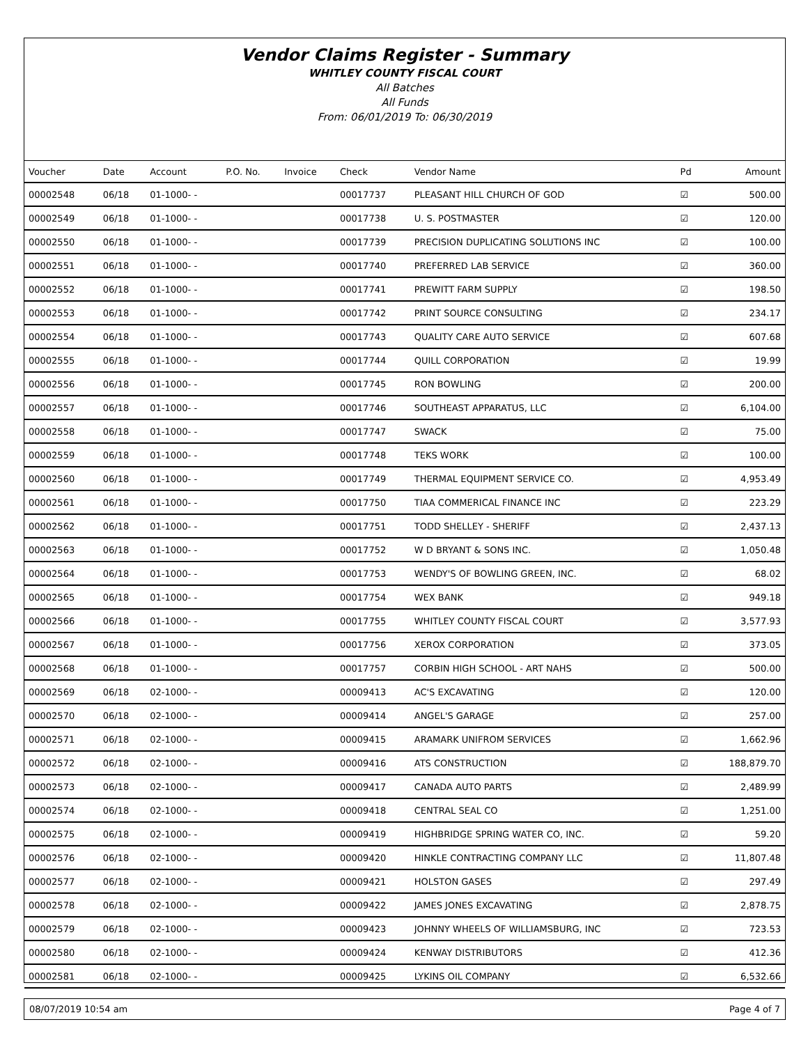Vendor Claims Register - Summary
WHITLEY COUNTY FISCAL COURT
All Batches
All Funds
From: 06/01/2019 To: 06/30/2019
| Voucher | Date | Account | P.O. No. | Invoice | Check | Vendor Name | Pd | Amount |
| --- | --- | --- | --- | --- | --- | --- | --- | --- |
| 00002548 | 06/18 | 01-1000- - | | | 00017737 | PLEASANT HILL CHURCH OF GOD | ☑ | 500.00 |
| 00002549 | 06/18 | 01-1000- - | | | 00017738 | U. S. POSTMASTER | ☑ | 120.00 |
| 00002550 | 06/18 | 01-1000- - | | | 00017739 | PRECISION DUPLICATING SOLUTIONS INC | ☑ | 100.00 |
| 00002551 | 06/18 | 01-1000- - | | | 00017740 | PREFERRED LAB SERVICE | ☑ | 360.00 |
| 00002552 | 06/18 | 01-1000- - | | | 00017741 | PREWITT FARM SUPPLY | ☑ | 198.50 |
| 00002553 | 06/18 | 01-1000- - | | | 00017742 | PRINT SOURCE CONSULTING | ☑ | 234.17 |
| 00002554 | 06/18 | 01-1000- - | | | 00017743 | QUALITY CARE AUTO SERVICE | ☑ | 607.68 |
| 00002555 | 06/18 | 01-1000- - | | | 00017744 | QUILL CORPORATION | ☑ | 19.99 |
| 00002556 | 06/18 | 01-1000- - | | | 00017745 | RON BOWLING | ☑ | 200.00 |
| 00002557 | 06/18 | 01-1000- - | | | 00017746 | SOUTHEAST APPARATUS, LLC | ☑ | 6,104.00 |
| 00002558 | 06/18 | 01-1000- - | | | 00017747 | SWACK | ☑ | 75.00 |
| 00002559 | 06/18 | 01-1000- - | | | 00017748 | TEKS WORK | ☑ | 100.00 |
| 00002560 | 06/18 | 01-1000- - | | | 00017749 | THERMAL EQUIPMENT SERVICE CO. | ☑ | 4,953.49 |
| 00002561 | 06/18 | 01-1000- - | | | 00017750 | TIAA COMMERICAL FINANCE INC | ☑ | 223.29 |
| 00002562 | 06/18 | 01-1000- - | | | 00017751 | TODD SHELLEY - SHERIFF | ☑ | 2,437.13 |
| 00002563 | 06/18 | 01-1000- - | | | 00017752 | W D BRYANT & SONS INC. | ☑ | 1,050.48 |
| 00002564 | 06/18 | 01-1000- - | | | 00017753 | WENDY'S OF BOWLING GREEN, INC. | ☑ | 68.02 |
| 00002565 | 06/18 | 01-1000- - | | | 00017754 | WEX BANK | ☑ | 949.18 |
| 00002566 | 06/18 | 01-1000- - | | | 00017755 | WHITLEY COUNTY FISCAL COURT | ☑ | 3,577.93 |
| 00002567 | 06/18 | 01-1000- - | | | 00017756 | XEROX CORPORATION | ☑ | 373.05 |
| 00002568 | 06/18 | 01-1000- - | | | 00017757 | CORBIN HIGH SCHOOL - ART NAHS | ☑ | 500.00 |
| 00002569 | 06/18 | 02-1000- - | | | 00009413 | AC'S EXCAVATING | ☑ | 120.00 |
| 00002570 | 06/18 | 02-1000- - | | | 00009414 | ANGEL'S GARAGE | ☑ | 257.00 |
| 00002571 | 06/18 | 02-1000- - | | | 00009415 | ARAMARK UNIFROM SERVICES | ☑ | 1,662.96 |
| 00002572 | 06/18 | 02-1000- - | | | 00009416 | ATS CONSTRUCTION | ☑ | 188,879.70 |
| 00002573 | 06/18 | 02-1000- - | | | 00009417 | CANADA AUTO PARTS | ☑ | 2,489.99 |
| 00002574 | 06/18 | 02-1000- - | | | 00009418 | CENTRAL SEAL CO | ☑ | 1,251.00 |
| 00002575 | 06/18 | 02-1000- - | | | 00009419 | HIGHBRIDGE SPRING WATER CO, INC. | ☑ | 59.20 |
| 00002576 | 06/18 | 02-1000- - | | | 00009420 | HINKLE CONTRACTING COMPANY LLC | ☑ | 11,807.48 |
| 00002577 | 06/18 | 02-1000- - | | | 00009421 | HOLSTON GASES | ☑ | 297.49 |
| 00002578 | 06/18 | 02-1000- - | | | 00009422 | JAMES JONES EXCAVATING | ☑ | 2,878.75 |
| 00002579 | 06/18 | 02-1000- - | | | 00009423 | JOHNNY WHEELS OF WILLIAMSBURG, INC | ☑ | 723.53 |
| 00002580 | 06/18 | 02-1000- - | | | 00009424 | KENWAY DISTRIBUTORS | ☑ | 412.36 |
| 00002581 | 06/18 | 02-1000- - | | | 00009425 | LYKINS OIL COMPANY | ☑ | 6,532.66 |
08/07/2019 10:54 am Page 4 of 7